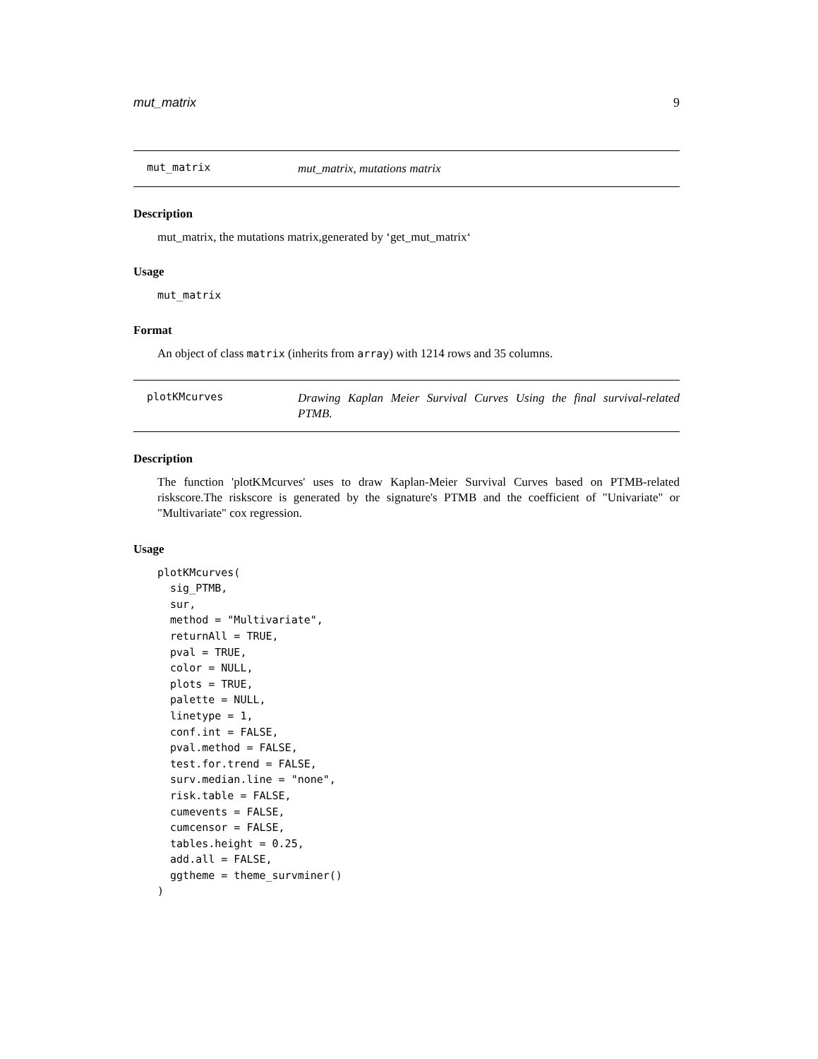mut_matrix 9
mut_matrix
mut_matrix, mutations matrix
Description
mut_matrix, the mutations matrix,generated by ‘get_mut_matrix‘
Usage
mut_matrix
Format
An object of class matrix (inherits from array) with 1214 rows and 35 columns.
plotKMcurves
Drawing Kaplan Meier Survival Curves Using the final survival-related PTMB.
Description
The function 'plotKMcurves' uses to draw Kaplan-Meier Survival Curves based on PTMB-related riskscore.The riskscore is generated by the signature's PTMB and the coefficient of "Univariate" or "Multivariate" cox regression.
Usage
plotKMcurves(
  sig_PTMB,
  sur,
  method = "Multivariate",
  returnAll = TRUE,
  pval = TRUE,
  color = NULL,
  plots = TRUE,
  palette = NULL,
  linetype = 1,
  conf.int = FALSE,
  pval.method = FALSE,
  test.for.trend = FALSE,
  surv.median.line = "none",
  risk.table = FALSE,
  cumevents = FALSE,
  cumcensor = FALSE,
  tables.height = 0.25,
  add.all = FALSE,
  ggtheme = theme_survminer()
)